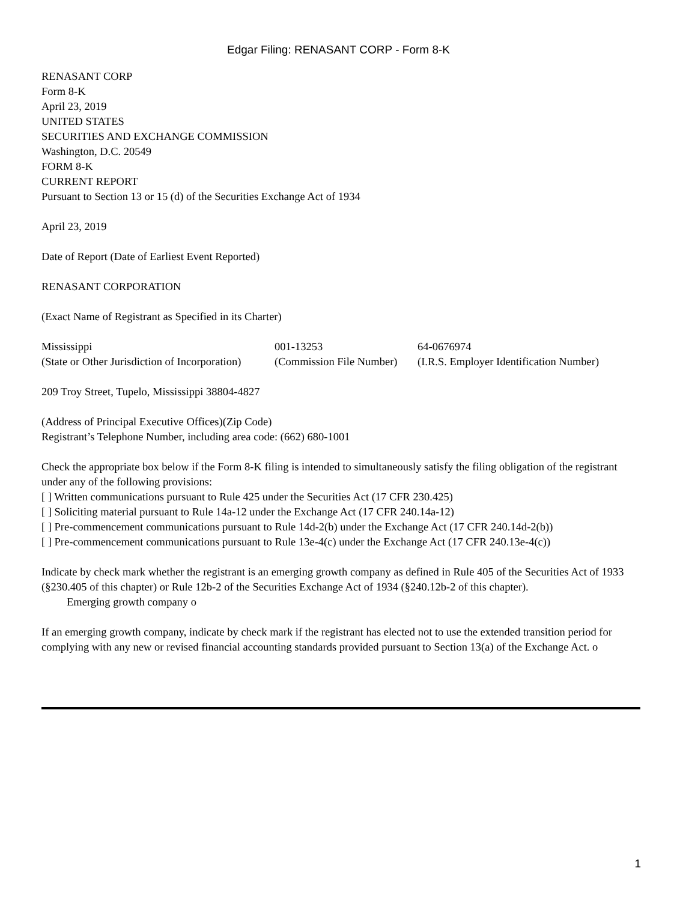Edgar Filing: RENASANT CORP - Form 8-K
RENASANT CORP
Form 8-K
April 23, 2019
UNITED STATES
SECURITIES AND EXCHANGE COMMISSION
Washington, D.C. 20549
FORM 8-K
CURRENT REPORT
Pursuant to Section 13 or 15 (d) of the Securities Exchange Act of 1934
April 23, 2019
Date of Report (Date of Earliest Event Reported)
RENASANT CORPORATION
(Exact Name of Registrant as Specified in its Charter)
| Mississippi | 001-13253 | 64-0676974 |
| (State or Other Jurisdiction of Incorporation) | (Commission File Number) | (I.R.S. Employer Identification Number) |
209 Troy Street, Tupelo, Mississippi 38804-4827
(Address of Principal Executive Offices)(Zip Code)
Registrant’s Telephone Number, including area code: (662) 680-1001
Check the appropriate box below if the Form 8-K filing is intended to simultaneously satisfy the filing obligation of the registrant under any of the following provisions:
[ ] Written communications pursuant to Rule 425 under the Securities Act (17 CFR 230.425)
[ ] Soliciting material pursuant to Rule 14a-12 under the Exchange Act (17 CFR 240.14a-12)
[ ] Pre-commencement communications pursuant to Rule 14d-2(b) under the Exchange Act (17 CFR 240.14d-2(b))
[ ] Pre-commencement communications pursuant to Rule 13e-4(c) under the Exchange Act (17 CFR 240.13e-4(c))
Indicate by check mark whether the registrant is an emerging growth company as defined in Rule 405 of the Securities Act of 1933 (§230.405 of this chapter) or Rule 12b-2 of the Securities Exchange Act of 1934 (§240.12b-2 of this chapter).
Emerging growth company o
If an emerging growth company, indicate by check mark if the registrant has elected not to use the extended transition period for complying with any new or revised financial accounting standards provided pursuant to Section 13(a) of the Exchange Act. o
1